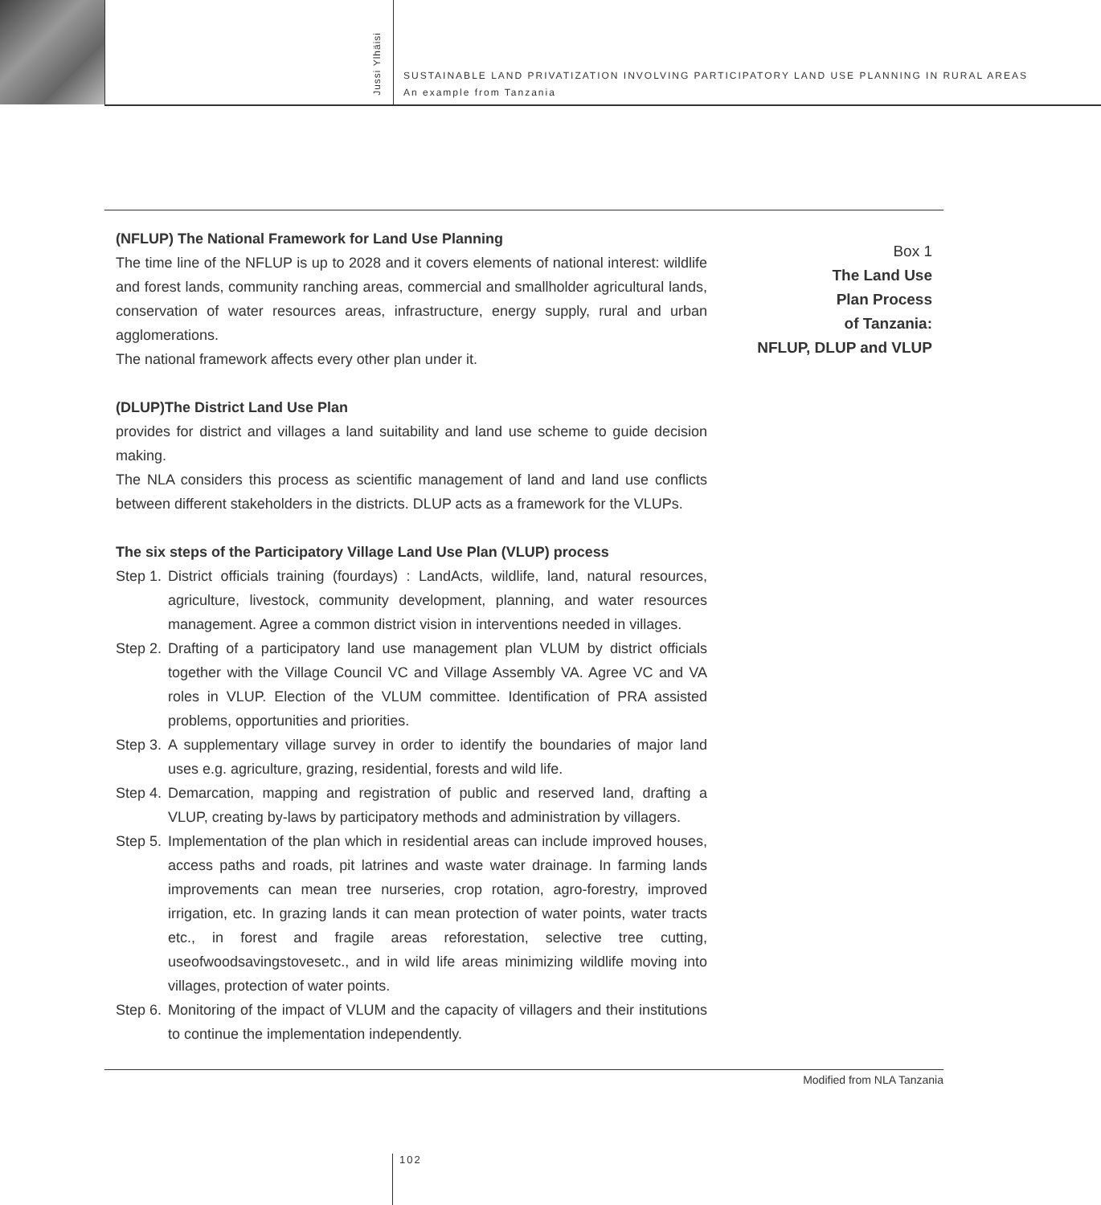Jussi Ylhäisi
SUSTAINABLE LAND PRIVATIZATION INVOLVING PARTICIPATORY LAND USE PLANNING IN RURAL AREAS
An example from Tanzania
(NFLUP) The National Framework for Land Use Planning
The time line of the NFLUP is up to 2028 and it covers elements of national interest: wildlife and forest lands, community ranching areas, commercial and smallholder agricultural lands, conservation of water resources areas, infrastructure, energy supply, rural and urban agglomerations.
The national framework affects every other plan under it.
(DLUP)The District Land Use Plan
provides for district and villages a land suitability and land use scheme to guide decision making.
The NLA considers this process as scientific management of land and land use conflicts between different stakeholders in the districts. DLUP acts as a framework for the VLUPs.
The six steps of the Participatory Village Land Use Plan (VLUP) process
Step 1.
District officials training (fourdays) : LandActs, wildlife, land, natural resources, agriculture, livestock, community development, planning, and water resources management. Agree a common district vision in interventions needed in villages.
Step 2.
Drafting of a participatory land use management plan VLUM by district officials together with the Village Council VC and Village Assembly VA. Agree VC and VA roles in VLUP. Election of the VLUM committee. Identification of PRA assisted problems, opportunities and priorities.
Step 3.
A supplementary village survey in order to identify the boundaries of major land uses e.g. agriculture, grazing, residential, forests and wild life.
Step 4.
Demarcation, mapping and registration of public and reserved land, drafting a VLUP, creating by-laws by participatory methods and administration by villagers.
Step 5.
Implementation of the plan which in residential areas can include improved houses, access paths and roads, pit latrines and waste water drainage. In farming lands improvements can mean tree nurseries, crop rotation, agro-forestry, improved irrigation, etc. In grazing lands it can mean protection of water points, water tracts etc., in forest and fragile areas reforestation, selective tree cutting, useofwoodsavingstovesetc., and in wild life areas minimizing wildlife moving into villages, protection of water points.
Step 6.
Monitoring of the impact of VLUM and the capacity of villagers and their institutions to continue the implementation independently.
Box 1
The Land Use
Plan Process
of Tanzania:
NFLUP, DLUP and VLUP
Modified from NLA Tanzania
102